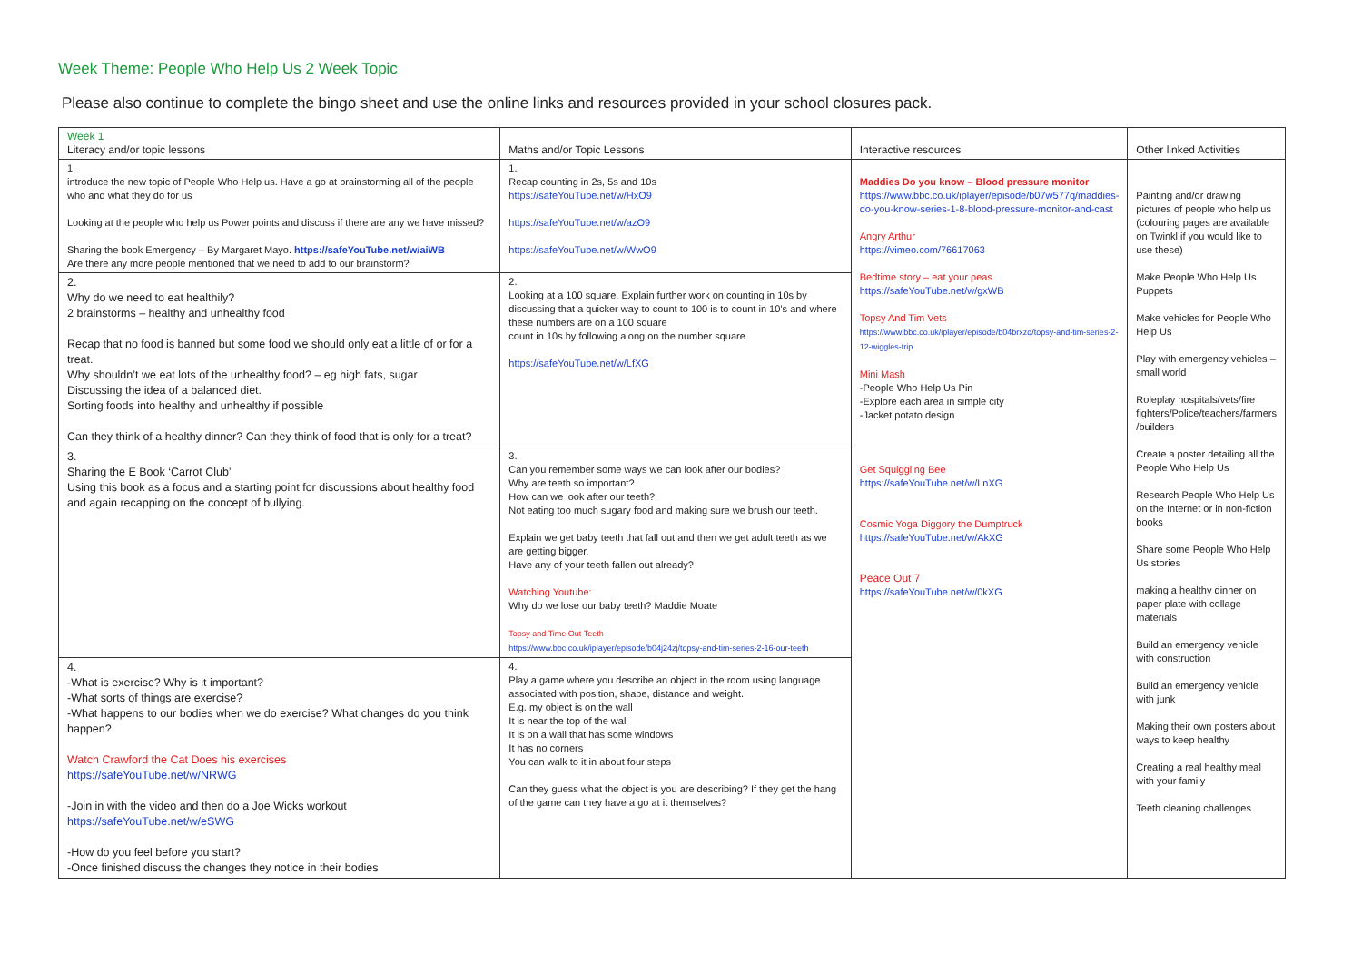Week Theme: People Who Help Us 2 Week Topic
Please also continue to complete the bingo sheet and use the online links and resources provided in your school closures pack.
| Week 1 Literacy and/or topic lessons | Maths and/or Topic Lessons | Interactive resources | Other linked Activities |
| --- | --- | --- | --- |
| 1. introduce the new topic of People Who Help us. Have a go at brainstorming all of the people who and what they do for us Looking at the people who help us Power points and discuss if there are any we have missed? Sharing the book Emergency – By Margaret Mayo. https://safeYouTube.net/w/aiWB Are there any more people mentioned that we need to add to our brainstorm? | 1. Recap counting in 2s, 5s and 10s https://safeYouTube.net/w/HxO9 https://safeYouTube.net/w/azO9 https://safeYouTube.net/w/WwO9 | Maddies Do you know – Blood pressure monitor https://www.bbc.co.uk/iplayer/episode/b07w577q/maddies-do-you-know-series-1-8-blood-pressure-monitor-and-cast Angry Arthur https://vimeo.com/76617063 Bedtime story – eat your peas https://safeYouTube.net/w/gxWB Topsy And Tim Vets https://www.bbc.co.uk/iplayer/episode/b04brxzq/topsy-and-tim-series-2-12-wiggles-trip Mini Mash -People Who Help Us Pin -Explore each area in simple city -Jacket potato design Get Squiggling Bee https://safeYouTube.net/w/LnXG Cosmic Yoga Diggory the Dumptruck https://safeYouTube.net/w/AkXG Peace Out 7 https://safeYouTube.net/w/0kXG | Painting and/or drawing pictures of people who help us (colouring pages are available on Twinkl if you would like to use these) Make People Who Help Us Puppets Make vehicles for People Who Help Us Play with emergency vehicles – small world Roleplay hospitals/vets/fire fighters/Police/teachers/farmers /builders Create a poster detailing all the People Who Help Us Research People Who Help Us on the Internet or in non-fiction books Share some People Who Help Us stories making a healthy dinner on paper plate with collage materials Build an emergency vehicle with construction Build an emergency vehicle with junk Making their own posters about ways to keep healthy Creating a real healthy meal with your family Teeth cleaning challenges |
| 2. Why do we need to eat healthily? 2 brainstorms – healthy and unhealthy food Recap that no food is banned but some food we should only eat a little of or for a treat. Why shouldn’t we eat lots of the unhealthy food? – eg high fats, sugar Discussing the idea of a balanced diet. Sorting foods into healthy and unhealthy if possible Can they think of a healthy dinner? Can they think of food that is only for a treat? | 2. Looking at a 100 square. Explain further work on counting in 10s by discussing that a quicker way to count to 100 is to count in 10’s and where these numbers are on a 100 square count in 10s by following along on the number square https://safeYouTube.net/w/LfXG | | |
| 3. Sharing the E Book ‘Carrot Club’ Using this book as a focus and a starting point for discussions about healthy food and again recapping on the concept of bullying. | 3. Can you remember some ways we can look after our bodies? Why are teeth so important? How can we look after our teeth? Not eating too much sugary food and making sure we brush our teeth. Explain we get baby teeth that fall out and then we get adult teeth as we are getting bigger. Have any of your teeth fallen out already? Watching Youtube: Why do we lose our baby teeth? Maddie Moate Topsy and Time Out Teeth https://www.bbc.co.uk/iplayer/episode/b04j24zj/topsy-and-tim-series-2-16-our-teeth | | |
| 4. -What is exercise? Why is it important? -What sorts of things are exercise? -What happens to our bodies when we do exercise? What changes do you think happen? Watch Crawford the Cat Does his exercises https://safeYouTube.net/w/NRWG -Join in with the video and then do a Joe Wicks workout https://safeYouTube.net/w/eSWG -How do you feel before you start? -Once finished discuss the changes they notice in their bodies | 4. Play a game where you describe an object in the room using language associated with position, shape, distance and weight. E.g. my object is on the wall It is near the top of the wall It is on a wall that has some windows It has no corners You can walk to it in about four steps Can they guess what the object is you are describing? If they get the hang of the game can they have a go at it themselves? | | |